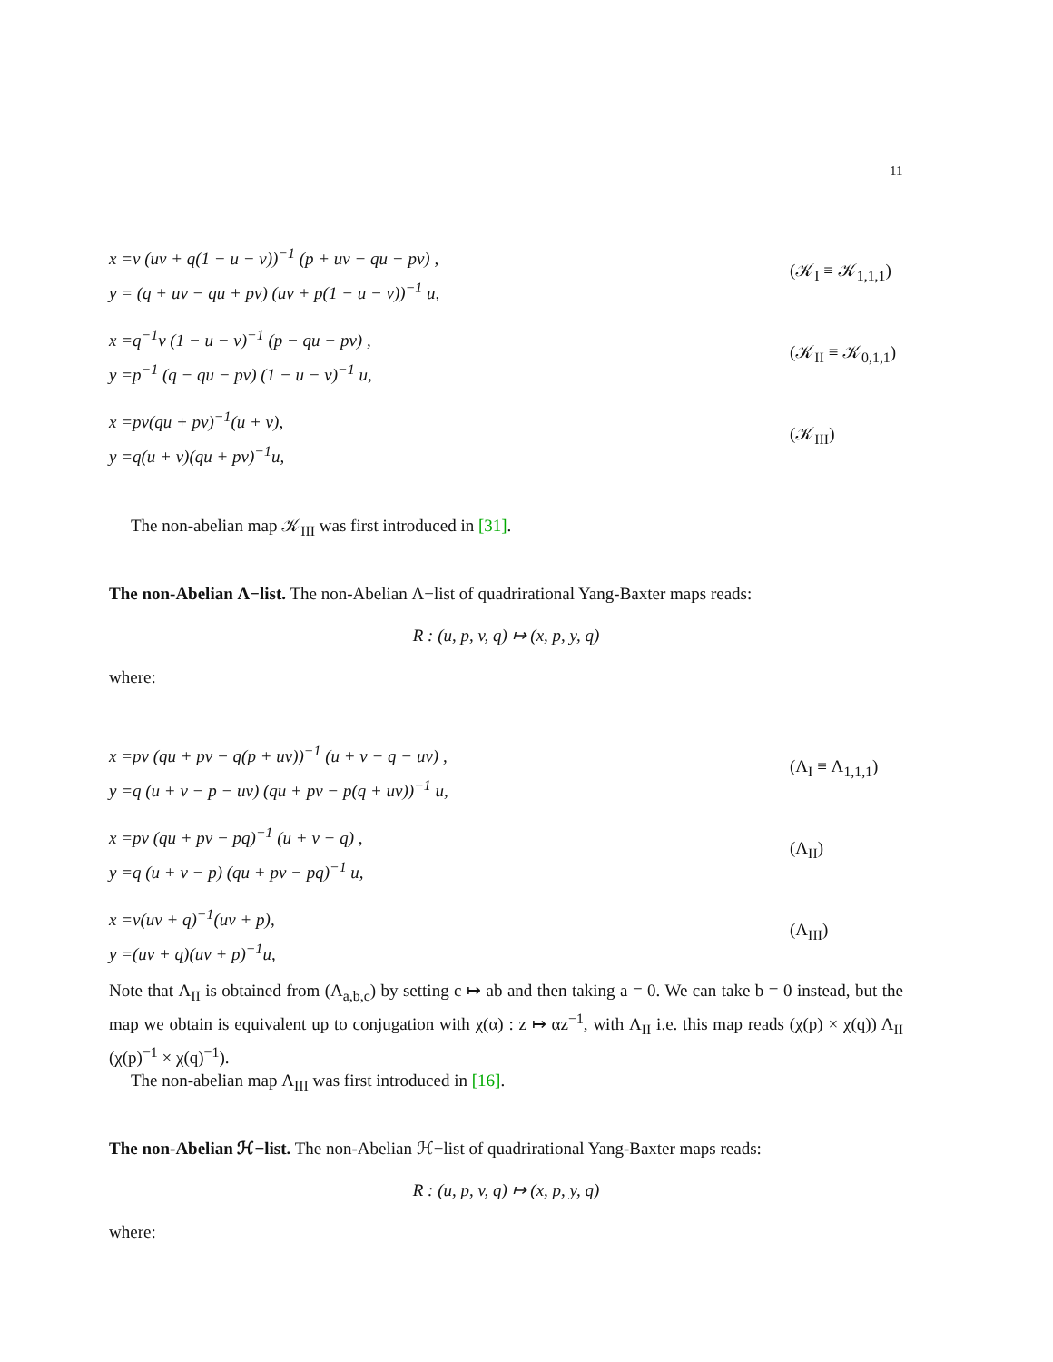11
x =v (uv + q(1 − u − v))<sup>−1</sup> (p + uv − qu − pv) ,
y = (q + uv − qu + pv) (uv + p(1 − u − v))<sup>−1</sup> u,
(𝒦<sub>I</sub> ≡ 𝒦<sub>1,1,1</sub>)
x =q<sup>−1</sup>v (1 − u − v)<sup>−1</sup> (p − qu − pv) ,
y =p<sup>−1</sup> (q − qu − pv) (1 − u − v)<sup>−1</sup> u,
(𝒦<sub>II</sub> ≡ 𝒦<sub>0,1,1</sub>)
x =pv(qu + pv)<sup>−1</sup>(u + v),
y =q(u + v)(qu + pv)<sup>−1</sup>u,
(𝒦<sub>III</sub>)
The non-abelian map 𝒦<sub>III</sub> was first introduced in [31].
The non-Abelian Λ−list. The non-Abelian Λ−list of quadrirational Yang-Baxter maps reads:
R : (u, p, v, q) ↦ (x, p, y, q)
where:
x =pv (qu + pv − q(p + uv))<sup>−1</sup> (u + v − q − uv) ,
y =q (u + v − p − uv) (qu + pv − p(q + uv))<sup>−1</sup> u,
(Λ<sub>I</sub> ≡ Λ<sub>1,1,1</sub>)
x =pv (qu + pv − pq)<sup>−1</sup> (u + v − q) ,
y =q (u + v − p) (qu + pv − pq)<sup>−1</sup> u,
(Λ<sub>II</sub>)
x =v(uv + q)<sup>−1</sup>(uv + p),
y =(uv + q)(uv + p)<sup>−1</sup>u,
(Λ<sub>III</sub>)
Note that Λ<sub>II</sub> is obtained from (Λ<sub>a,b,c</sub>) by setting c ↦ ab and then taking a = 0. We can take b = 0 instead, but the map we obtain is equivalent up to conjugation with χ(α) : z ↦ αz<sup>−1</sup>, with Λ<sub>II</sub> i.e. this map reads (χ(p) × χ(q)) Λ<sub>II</sub> (χ(p)<sup>−1</sup> × χ(q)<sup>−1</sup>).
The non-abelian map Λ<sub>III</sub> was first introduced in [16].
The non-Abelian ℋ−list. The non-Abelian ℋ−list of quadrirational Yang-Baxter maps reads:
R : (u, p, v, q) ↦ (x, p, y, q)
where: